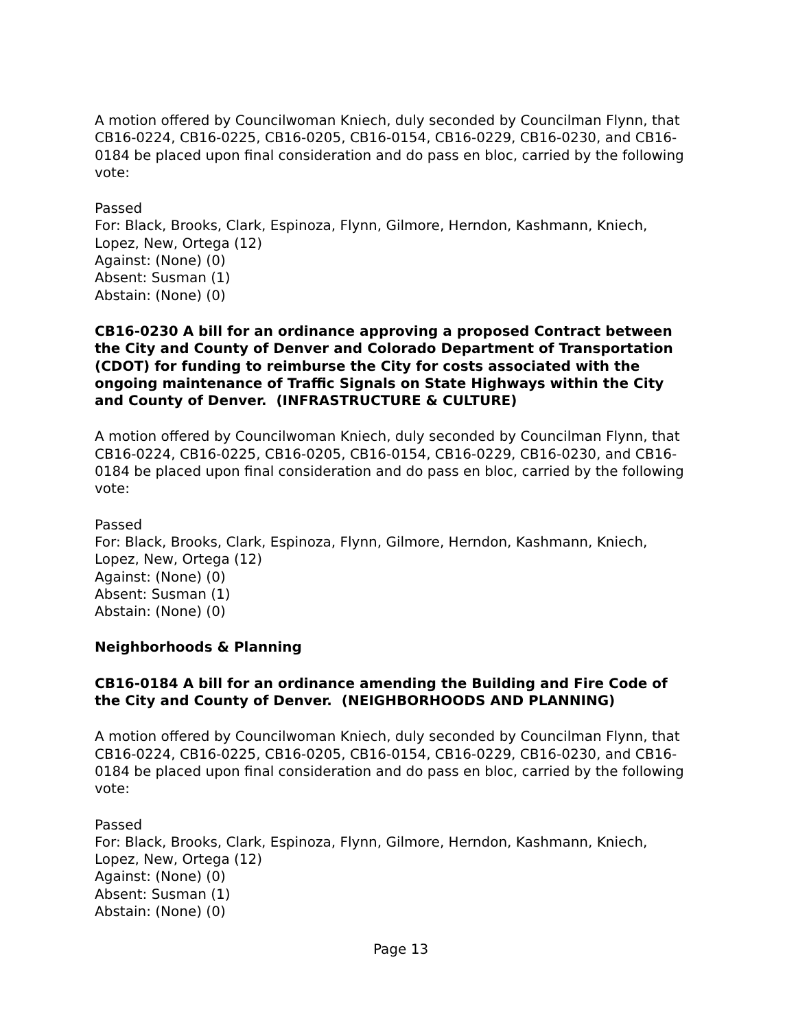A motion offered by Councilwoman Kniech, duly seconded by Councilman Flynn, that CB16-0224, CB16-0225, CB16-0205, CB16-0154, CB16-0229, CB16-0230, and CB16-0184 be placed upon final consideration and do pass en bloc, carried by the following vote:
Passed
For: Black, Brooks, Clark, Espinoza, Flynn, Gilmore, Herndon, Kashmann, Kniech, Lopez, New, Ortega (12)
Against: (None) (0)
Absent: Susman (1)
Abstain: (None) (0)
CB16-0230 A bill for an ordinance approving a proposed Contract between the City and County of Denver and Colorado Department of Transportation (CDOT) for funding to reimburse the City for costs associated with the ongoing maintenance of Traffic Signals on State Highways within the City and County of Denver. (INFRASTRUCTURE & CULTURE)
A motion offered by Councilwoman Kniech, duly seconded by Councilman Flynn, that CB16-0224, CB16-0225, CB16-0205, CB16-0154, CB16-0229, CB16-0230, and CB16-0184 be placed upon final consideration and do pass en bloc, carried by the following vote:
Passed
For: Black, Brooks, Clark, Espinoza, Flynn, Gilmore, Herndon, Kashmann, Kniech, Lopez, New, Ortega (12)
Against: (None) (0)
Absent: Susman (1)
Abstain: (None) (0)
Neighborhoods & Planning
CB16-0184 A bill for an ordinance amending the Building and Fire Code of the City and County of Denver. (NEIGHBORHOODS AND PLANNING)
A motion offered by Councilwoman Kniech, duly seconded by Councilman Flynn, that CB16-0224, CB16-0225, CB16-0205, CB16-0154, CB16-0229, CB16-0230, and CB16-0184 be placed upon final consideration and do pass en bloc, carried by the following vote:
Passed
For: Black, Brooks, Clark, Espinoza, Flynn, Gilmore, Herndon, Kashmann, Kniech, Lopez, New, Ortega (12)
Against: (None) (0)
Absent: Susman (1)
Abstain: (None) (0)
Page 13